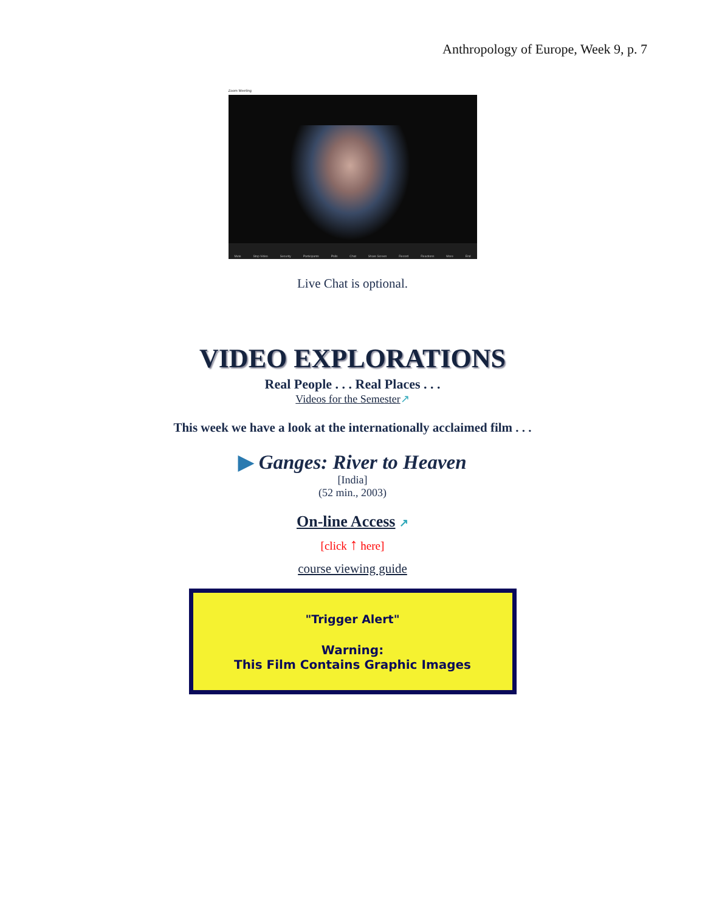Anthropology of Europe, Week 9, p. 7
Zoom Meeting
Mute Stop Video Security Participants Polls Chat Share Screen Record Reactions More End
Live Chat is optional.
VIDEO EXPLORATIONS
Real People . . . Real Places . . .
Videos for the Semester↗
This week we have a look at the internationally acclaimed film . . .
▶ Ganges: River to Heaven
[India]
(52 min., 2003)
On-line Access ↗
[click ↑ here]
course viewing guide
"Trigger Alert"
Warning:
This Film Contains Graphic Images